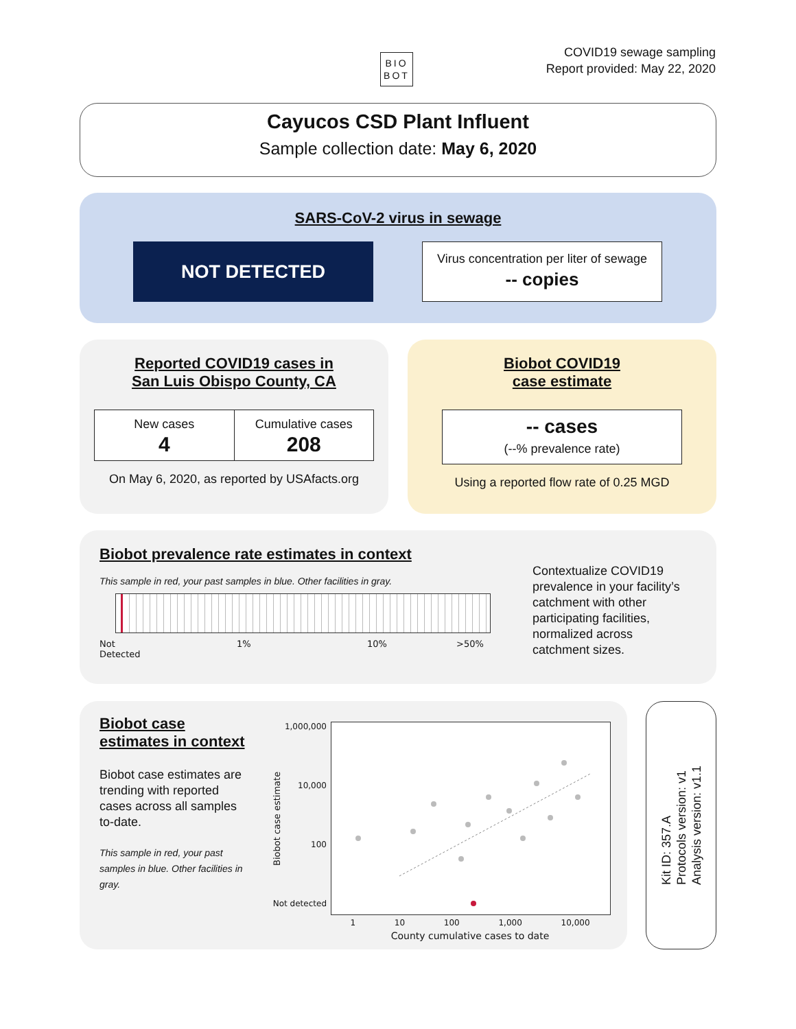BIO
BOT
COVID19 sewage sampling
Report provided: May 22, 2020
Cayucos CSD Plant Influent
Sample collection date: May 6, 2020
SARS-CoV-2 virus in sewage
NOT DETECTED
Virus concentration per liter of sewage
-- copies
Reported COVID19 cases in
San Luis Obispo County, CA
| New cases | Cumulative cases |
| 4 | 208 |
On May 6, 2020, as reported by USAfacts.org
Biobot COVID19
case estimate
-- cases
(--% prevalence rate)
Using a reported flow rate of 0.25 MGD
Biobot prevalence rate estimates in context
This sample in red, your past samples in blue. Other facilities in gray.
Not
Detected 1% 10% >50%
Contextualize COVID19 prevalence in your facility’s catchment with other participating facilities, normalized across catchment sizes.
Biobot case
estimates in context
Biobot case estimates are trending with reported cases across all samples to-date.
This sample in red, your past samples in blue. Other facilities in gray.
1,000,000
10,000
100
Not detected
Biobot case estimate
1 10 100 1,000 10,000
County cumulative cases to date
Kit ID: 357.A
Protocols version: v1
Analysis version: v1.1